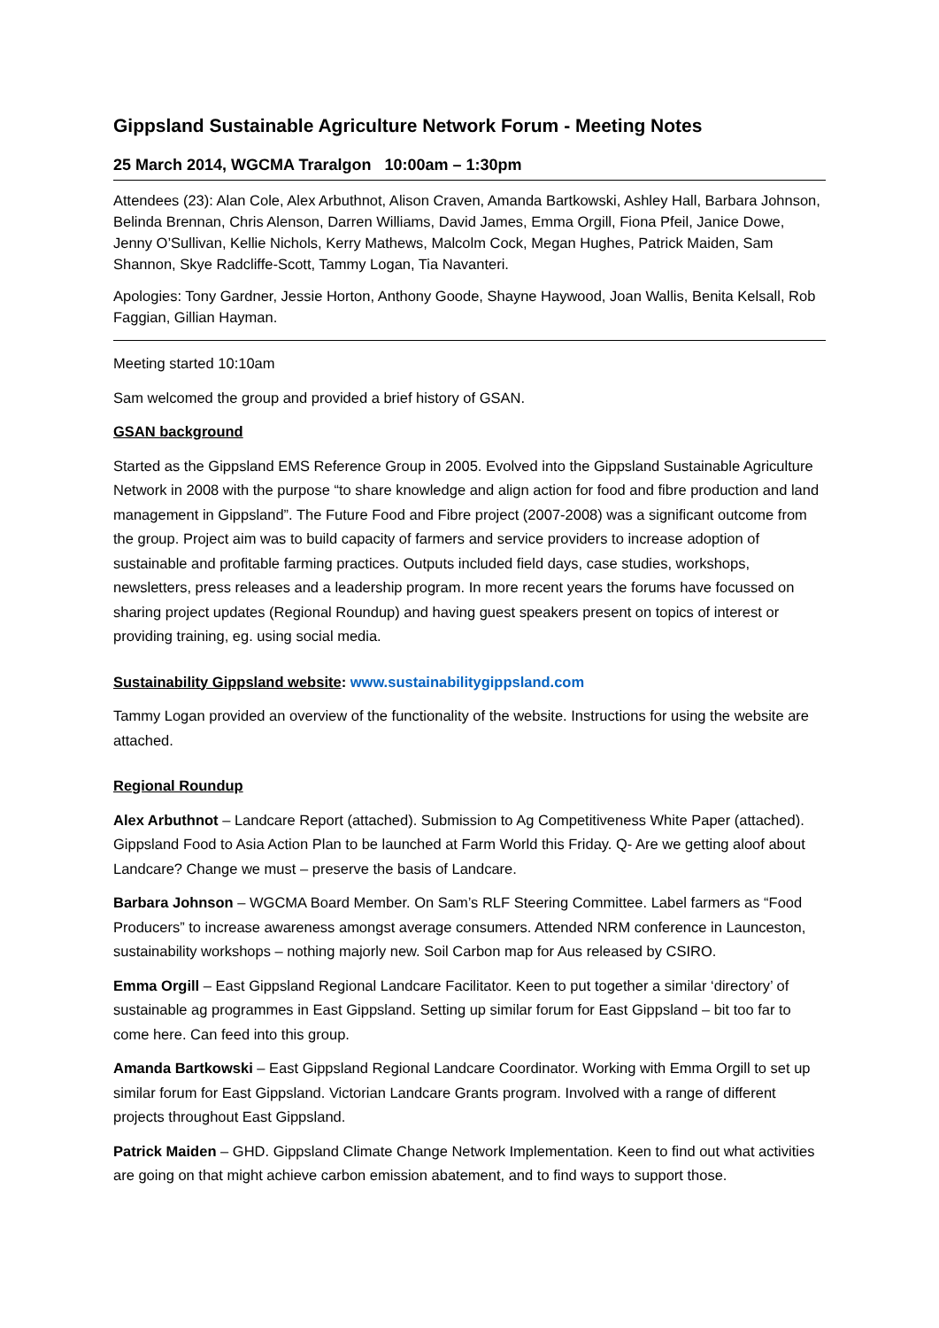Gippsland Sustainable Agriculture Network Forum - Meeting Notes
25 March 2014, WGCMA Traralgon 10:00am – 1:30pm
Attendees (23): Alan Cole, Alex Arbuthnot, Alison Craven, Amanda Bartkowski, Ashley Hall, Barbara Johnson, Belinda Brennan, Chris Alenson, Darren Williams, David James, Emma Orgill, Fiona Pfeil, Janice Dowe, Jenny O’Sullivan, Kellie Nichols, Kerry Mathews, Malcolm Cock, Megan Hughes, Patrick Maiden, Sam Shannon, Skye Radcliffe-Scott, Tammy Logan, Tia Navanteri.
Apologies: Tony Gardner, Jessie Horton, Anthony Goode, Shayne Haywood, Joan Wallis, Benita Kelsall, Rob Faggian, Gillian Hayman.
Meeting started 10:10am
Sam welcomed the group and provided a brief history of GSAN.
GSAN background
Started as the Gippsland EMS Reference Group in 2005. Evolved into the Gippsland Sustainable Agriculture Network in 2008 with the purpose “to share knowledge and align action for food and fibre production and land management in Gippsland”. The Future Food and Fibre project (2007-2008) was a significant outcome from the group. Project aim was to build capacity of farmers and service providers to increase adoption of sustainable and profitable farming practices. Outputs included field days, case studies, workshops, newsletters, press releases and a leadership program. In more recent years the forums have focussed on sharing project updates (Regional Roundup) and having guest speakers present on topics of interest or providing training, eg. using social media.
Sustainability Gippsland website: www.sustainabilitygippsland.com
Tammy Logan provided an overview of the functionality of the website. Instructions for using the website are attached.
Regional Roundup
Alex Arbuthnot – Landcare Report (attached). Submission to Ag Competitiveness White Paper (attached). Gippsland Food to Asia Action Plan to be launched at Farm World this Friday. Q- Are we getting aloof about Landcare? Change we must – preserve the basis of Landcare.
Barbara Johnson – WGCMA Board Member. On Sam’s RLF Steering Committee. Label farmers as “Food Producers” to increase awareness amongst average consumers. Attended NRM conference in Launceston, sustainability workshops – nothing majorly new. Soil Carbon map for Aus released by CSIRO.
Emma Orgill – East Gippsland Regional Landcare Facilitator. Keen to put together a similar ‘directory’ of sustainable ag programmes in East Gippsland. Setting up similar forum for East Gippsland – bit too far to come here. Can feed into this group.
Amanda Bartkowski – East Gippsland Regional Landcare Coordinator. Working with Emma Orgill to set up similar forum for East Gippsland. Victorian Landcare Grants program. Involved with a range of different projects throughout East Gippsland.
Patrick Maiden – GHD. Gippsland Climate Change Network Implementation. Keen to find out what activities are going on that might achieve carbon emission abatement, and to find ways to support those.